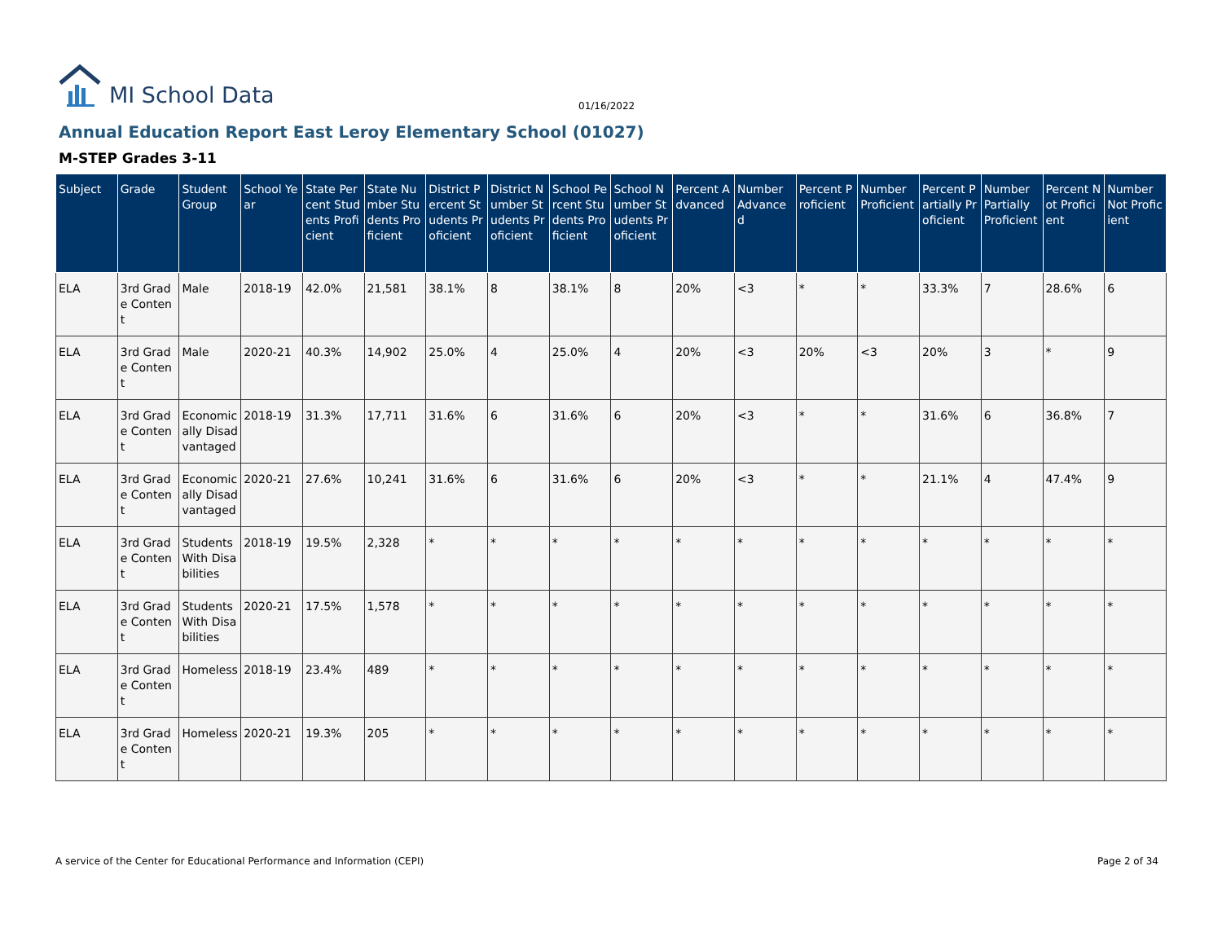MI School Data
01/16/2022
Annual Education Report East Leroy Elementary School (01027)
M-STEP Grades 3-11
| Subject | Grade | Student Group | School Year | State Percent Students Proficient | State Number Students Proficient | District Percent Students Proficient | District Number Students Proficient | School Percent Students Proficient | School Number Students Proficient | Percent Advanced | Number Advanced | Percent Proficient | Number Proficient | Percent Partially Proficient | Number Partially Proficient | Percent Not Proficient | Number Not Proficient |
| --- | --- | --- | --- | --- | --- | --- | --- | --- | --- | --- | --- | --- | --- | --- | --- | --- | --- |
| ELA | 3rd Grade Content | Male | 2018-19 | 42.0% | 21,581 | 38.1% | 8 | 38.1% | 8 | 20% | <3 | * | * | 33.3% | 7 | 28.6% | 6 |
| ELA | 3rd Grade Content | Male | 2020-21 | 40.3% | 14,902 | 25.0% | 4 | 25.0% | 4 | 20% | <3 | 20% | <3 | 20% | 3 | * | 9 |
| ELA | 3rd Grade Content | Economically Disadvantaged | 2018-19 | 31.3% | 17,711 | 31.6% | 6 | 31.6% | 6 | 20% | <3 | * | * | 31.6% | 6 | 36.8% | 7 |
| ELA | 3rd Grade Content | Economically Disadvantaged | 2020-21 | 27.6% | 10,241 | 31.6% | 6 | 31.6% | 6 | 20% | <3 | * | * | 21.1% | 4 | 47.4% | 9 |
| ELA | 3rd Grade Content | Students With Disabilities | 2018-19 | 19.5% | 2,328 | * | * | * | * | * | * | * | * | * | * | * | * |
| ELA | 3rd Grade Content | Students With Disabilities | 2020-21 | 17.5% | 1,578 | * | * | * | * | * | * | * | * | * | * | * | * |
| ELA | 3rd Grade Content | Homeless | 2018-19 | 23.4% | 489 | * | * | * | * | * | * | * | * | * | * | * | * |
| ELA | 3rd Grade Content | Homeless | 2020-21 | 19.3% | 205 | * | * | * | * | * | * | * | * | * | * | * | * |
A service of the Center for Educational Performance and Information (CEPI)
Page 2 of 34